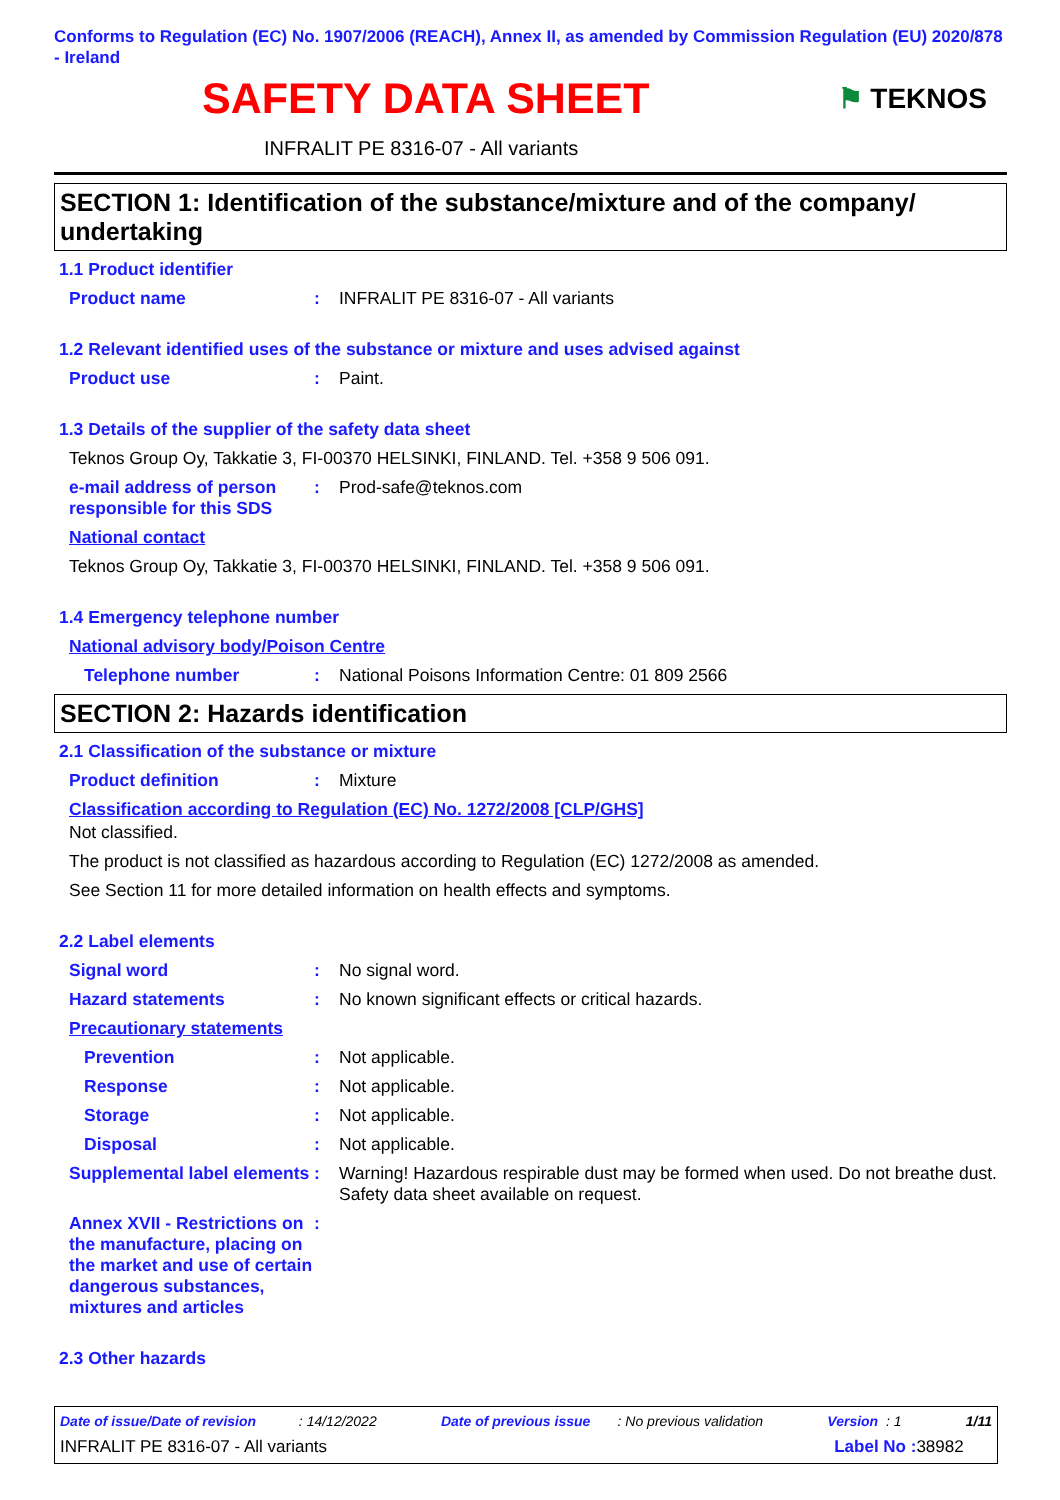Conforms to Regulation (EC) No. 1907/2006 (REACH), Annex II, as amended by Commission Regulation (EU) 2020/878 - Ireland
SAFETY DATA SHEET
⚑ TEKNOS
INFRALIT PE 8316-07 - All variants
SECTION 1: Identification of the substance/mixture and of the company/ undertaking
1.1 Product identifier
Product name : INFRALIT PE 8316-07 - All variants
1.2 Relevant identified uses of the substance or mixture and uses advised against
Product use : Paint.
1.3 Details of the supplier of the safety data sheet
Teknos Group Oy, Takkatie 3, FI-00370 HELSINKI, FINLAND. Tel. +358 9 506 091.
e-mail address of person responsible for this SDS
: Prod-safe@teknos.com
National contact
Teknos Group Oy, Takkatie 3, FI-00370 HELSINKI, FINLAND. Tel. +358 9 506 091.
1.4 Emergency telephone number
National advisory body/Poison Centre
Telephone number : National Poisons Information Centre: 01 809 2566
SECTION 2: Hazards identification
2.1 Classification of the substance or mixture
Product definition : Mixture
Classification according to Regulation (EC) No. 1272/2008 [CLP/GHS]
Not classified.
The product is not classified as hazardous according to Regulation (EC) 1272/2008 as amended.
See Section 11 for more detailed information on health effects and symptoms.
2.2 Label elements
Signal word : No signal word.
Hazard statements : No known significant effects or critical hazards.
Precautionary statements
Prevention : Not applicable.
Response : Not applicable.
Storage : Not applicable.
Disposal : Not applicable.
Supplemental label elements
: Warning! Hazardous respirable dust may be formed when used. Do not breathe dust. Safety data sheet available on request.
Annex XVII - Restrictions on the manufacture, placing on the market and use of certain dangerous substances, mixtures and articles
:
2.3 Other hazards
Date of issue/Date of revision : 14/12/2022 Date of previous issue : No previous validation Version : 1 1/11
INFRALIT PE 8316-07 - All variants Label No : 38982